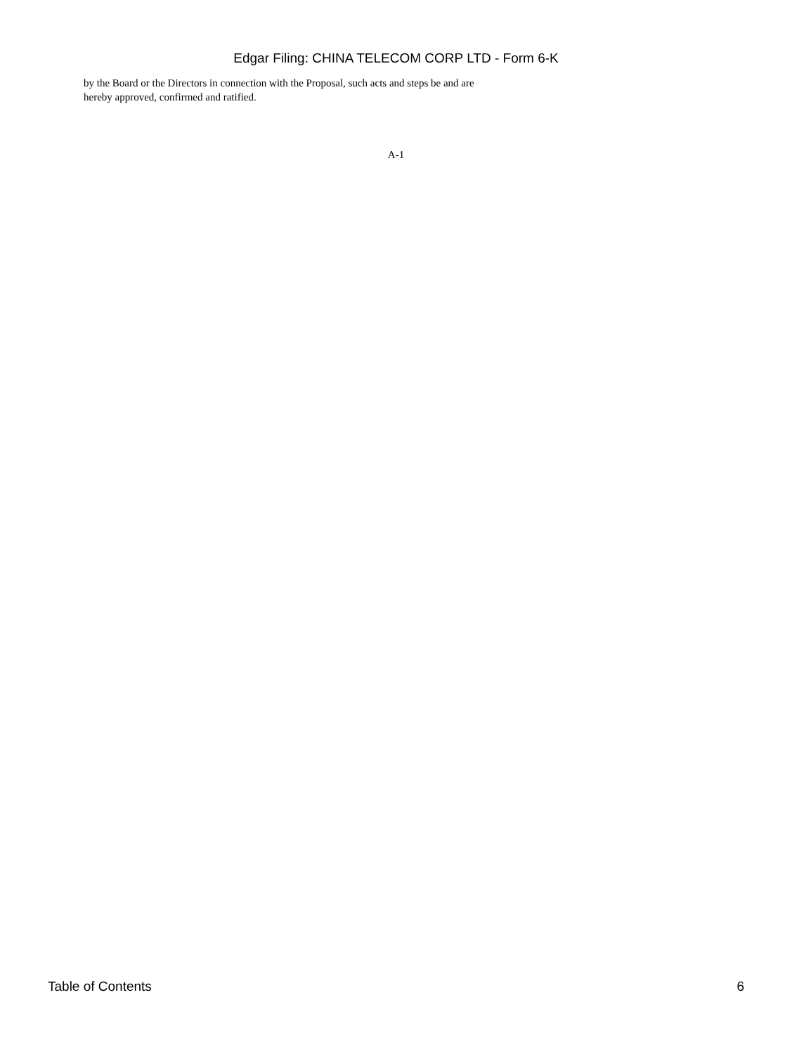Edgar Filing: CHINA TELECOM CORP LTD - Form 6-K
by the Board or the Directors in connection with the Proposal, such acts and steps be and are
hereby approved, confirmed and ratified.
A-1
Table of Contents 6